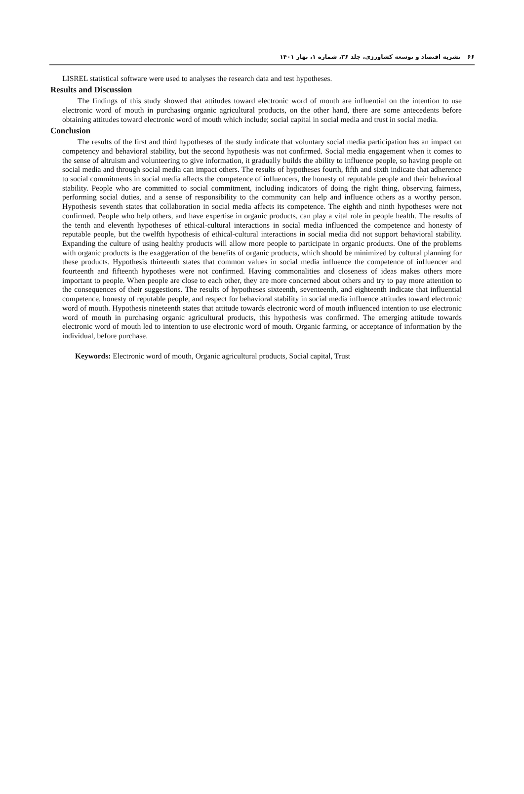۶۶نشریه اقتصاد و توسعه کشاورزی، جلد ۳۶، شماره ۱، بهار ۱۴۰۱
LISREL statistical software were used to analyses the research data and test hypotheses.
Results and Discussion
The findings of this study showed that attitudes toward electronic word of mouth are influential on the intention to use electronic word of mouth in purchasing organic agricultural products, on the other hand, there are some antecedents before obtaining attitudes toward electronic word of mouth which include; social capital in social media and trust in social media.
Conclusion
The results of the first and third hypotheses of the study indicate that voluntary social media participation has an impact on competency and behavioral stability, but the second hypothesis was not confirmed. Social media engagement when it comes to the sense of altruism and volunteering to give information, it gradually builds the ability to influence people, so having people on social media and through social media can impact others. The results of hypotheses fourth, fifth and sixth indicate that adherence to social commitments in social media affects the competence of influencers, the honesty of reputable people and their behavioral stability. People who are committed to social commitment, including indicators of doing the right thing, observing fairness, performing social duties, and a sense of responsibility to the community can help and influence others as a worthy person. Hypothesis seventh states that collaboration in social media affects its competence. The eighth and ninth hypotheses were not confirmed. People who help others, and have expertise in organic products, can play a vital role in people health. The results of the tenth and eleventh hypotheses of ethical-cultural interactions in social media influenced the competence and honesty of reputable people, but the twelfth hypothesis of ethical-cultural interactions in social media did not support behavioral stability. Expanding the culture of using healthy products will allow more people to participate in organic products. One of the problems with organic products is the exaggeration of the benefits of organic products, which should be minimized by cultural planning for these products. Hypothesis thirteenth states that common values in social media influence the competence of influencer and fourteenth and fifteenth hypotheses were not confirmed. Having commonalities and closeness of ideas makes others more important to people. When people are close to each other, they are more concerned about others and try to pay more attention to the consequences of their suggestions. The results of hypotheses sixteenth, seventeenth, and eighteenth indicate that influential competence, honesty of reputable people, and respect for behavioral stability in social media influence attitudes toward electronic word of mouth. Hypothesis nineteenth states that attitude towards electronic word of mouth influenced intention to use electronic word of mouth in purchasing organic agricultural products, this hypothesis was confirmed. The emerging attitude towards electronic word of mouth led to intention to use electronic word of mouth. Organic farming, or acceptance of information by the individual, before purchase.
Keywords: Electronic word of mouth, Organic agricultural products, Social capital, Trust